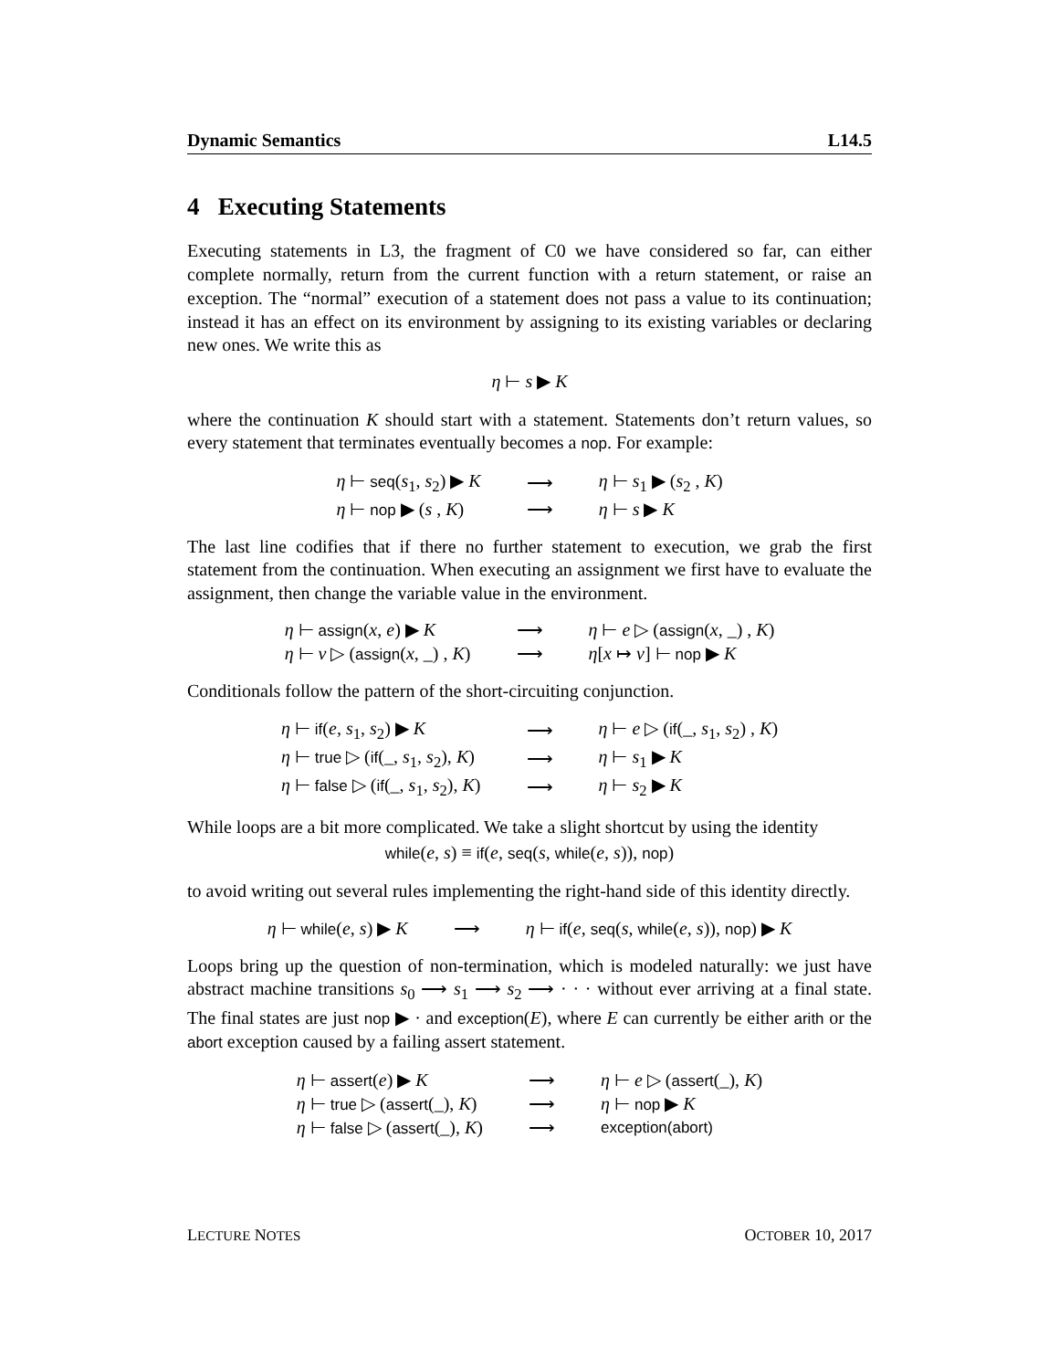Dynamic Semantics L14.5
4 Executing Statements
Executing statements in L3, the fragment of C0 we have considered so far, can either complete normally, return from the current function with a return statement, or raise an exception. The “normal” execution of a statement does not pass a value to its continuation; instead it has an effect on its environment by assigning to its existing variables or declaring new ones. We write this as
η ⊢ s ▶ K
where the continuation K should start with a statement. Statements don’t return values, so every statement that terminates eventually becomes a nop. For example:
| η ⊢ seq ( s<sub>1</sub>, s<sub>2</sub>) ▶ K | ⟶ | η ⊢ s<sub>1</sub> ▶ ( s<sub>2</sub> , K ) |
| η ⊢ nop ▶ ( s , K ) | ⟶ | η ⊢ s ▶ K |
The last line codifies that if there no further statement to execution, we grab the first statement from the continuation. When executing an assignment we first have to evaluate the assignment, then change the variable value in the environment.
| η ⊢ assign ( x , e ) ▶ K | ⟶ | η ⊢ e ▷ ( assign ( x , _) , K ) |
| η ⊢ v ▷ ( assign ( x , _) , K ) | ⟶ | η [ x ↦ v ] ⊢ nop ▶ K |
Conditionals follow the pattern of the short-circuiting conjunction.
| η ⊢ if ( e , s<sub>1</sub>, s<sub>2</sub>) ▶ K | ⟶ | η ⊢ e ▷ ( if (_, s<sub>1</sub>, s<sub>2</sub>) , K ) |
| η ⊢ true ▷ ( if (_, s<sub>1</sub>, s<sub>2</sub>), K ) | ⟶ | η ⊢ s<sub>1</sub> ▶ K |
| η ⊢ false ▷ ( if (_, s<sub>1</sub>, s<sub>2</sub>), K ) | ⟶ | η ⊢ s<sub>2</sub> ▶ K |
While loops are a bit more complicated. We take a slight shortcut by using the identity
while(e, s) ≡ if(e, seq(s, while(e, s)), nop)
to avoid writing out several rules implementing the right-hand side of this identity directly.
| η ⊢ while ( e , s ) ▶ K | ⟶ | η ⊢ if ( e , seq ( s , while ( e , s )), nop ) ▶ K |
Loops bring up the question of non-termination, which is modeled naturally: we just have abstract machine transitions s<sub>0</sub> ⟶ s<sub>1</sub> ⟶ s<sub>2</sub> ⟶ · · · without ever arriving at a final state. The final states are just nop ▶ · and exception(E), where E can currently be either arith or the abort exception caused by a failing assert statement.
| η ⊢ assert ( e ) ▶ K | ⟶ | η ⊢ e ▷ ( assert (_), K ) |
| η ⊢ true ▷ ( assert (_), K ) | ⟶ | η ⊢ nop ▶ K |
| η ⊢ false ▷ ( assert (_), K ) | ⟶ | exception(abort) |
LECTURE NOTES OCTOBER 10, 2017